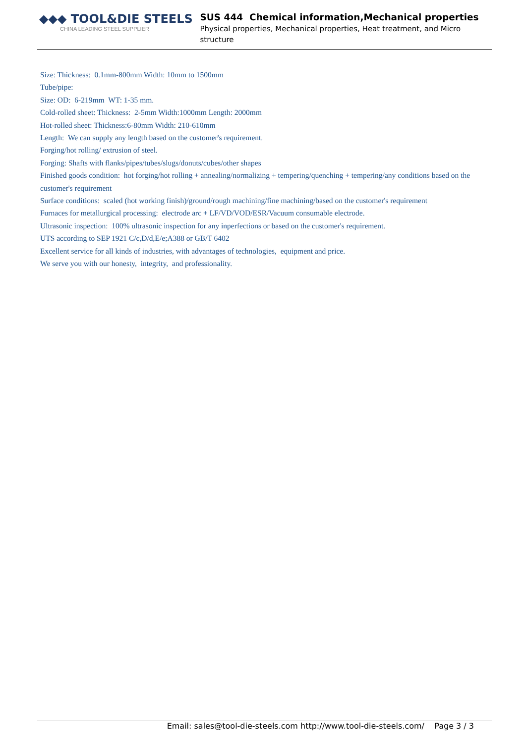◆◆◆ TOOL&DIE STEELS
CHINA LEADING STEEL SUPPLIER
SUS 444 Chemical information,Mechanical properties
Physical properties, Mechanical properties, Heat treatment, and Micro structure
Size: Thickness: 0.1mm-800mm Width: 10mm to 1500mm
Tube/pipe:
Size: OD: 6-219mm WT: 1-35 mm.
Cold-rolled sheet: Thickness: 2-5mm Width:1000mm Length: 2000mm
Hot-rolled sheet: Thickness:6-80mm Width: 210-610mm
Length: We can supply any length based on the customer's requirement.
Forging/hot rolling/ extrusion of steel.
Forging: Shafts with flanks/pipes/tubes/slugs/donuts/cubes/other shapes
Finished goods condition: hot forging/hot rolling + annealing/normalizing + tempering/quenching + tempering/any conditions based on the customer's requirement
Surface conditions: scaled (hot working finish)/ground/rough machining/fine machining/based on the customer's requirement
Furnaces for metallurgical processing: electrode arc + LF/VD/VOD/ESR/Vacuum consumable electrode.
Ultrasonic inspection: 100% ultrasonic inspection for any inperfections or based on the customer's requirement.
UTS according to SEP 1921 C/c,D/d,E/e;A388 or GB/T 6402
Excellent service for all kinds of industries, with advantages of technologies, equipment and price.
We serve you with our honesty, integrity, and professionality.
Email: sales@tool-die-steels.com http://www.tool-die-steels.com/ Page 3 / 3